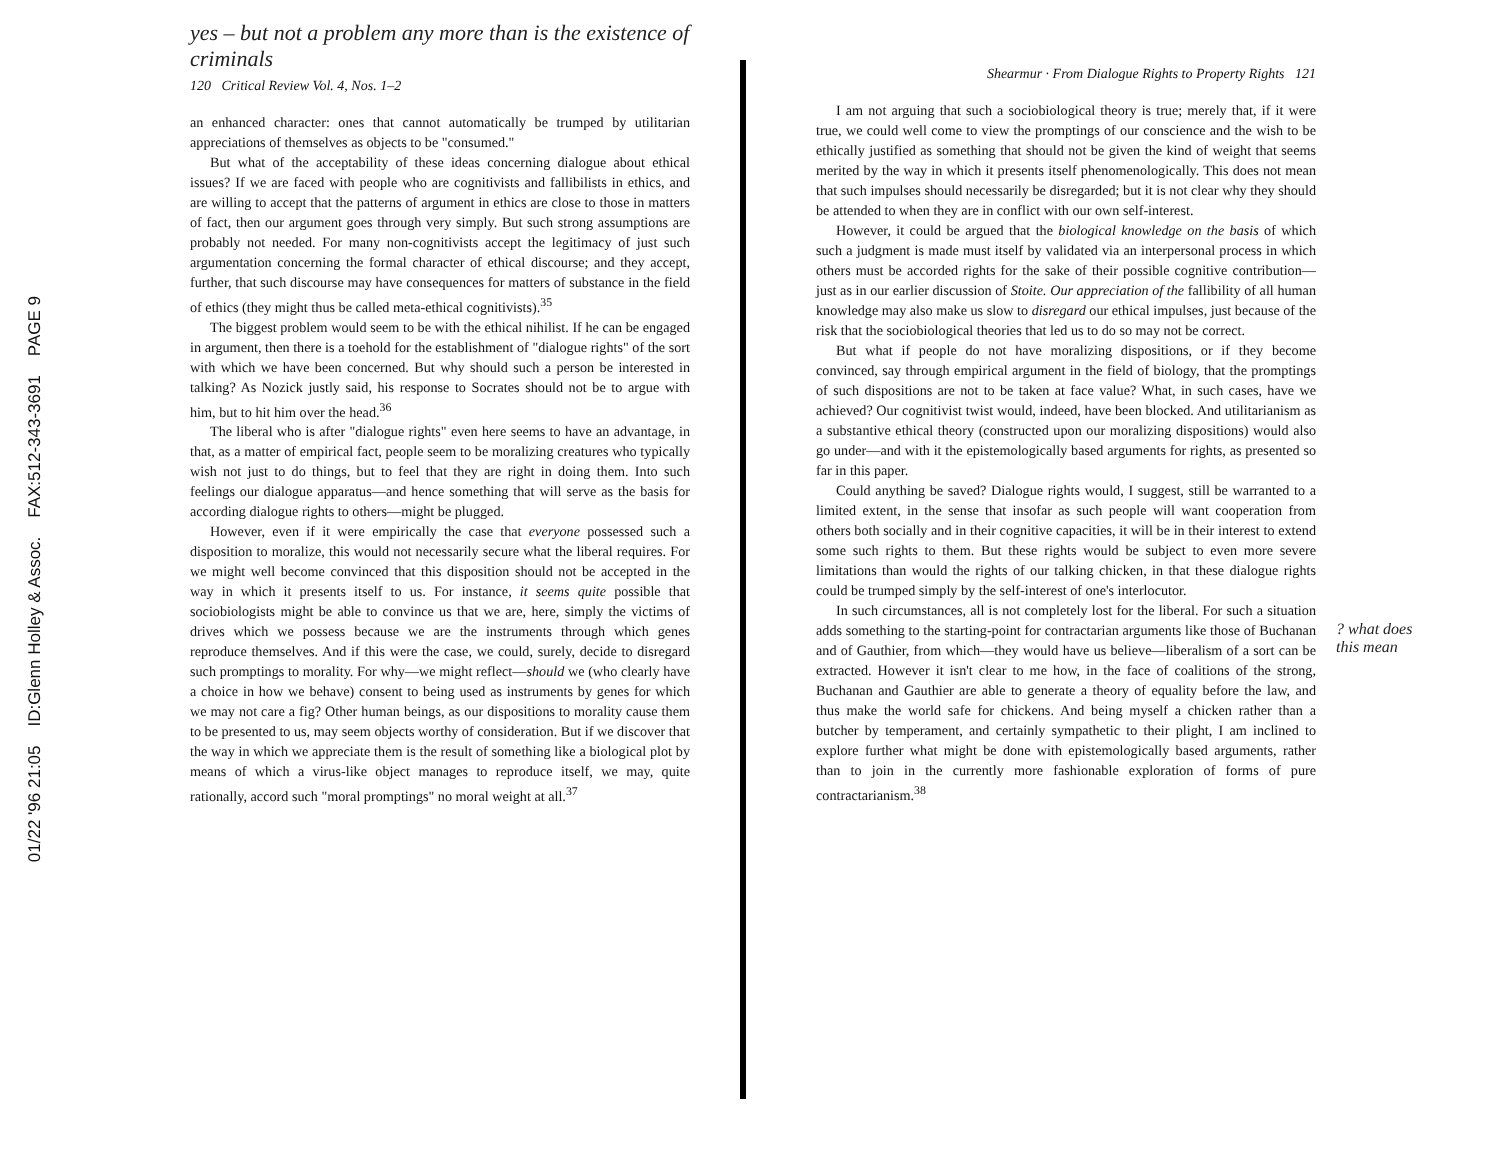01/22 '96 21:05 ID:Glenn Holley & Assoc. FAX:512-343-3691 PAGE 9
yes – but not a problem any more than is the existence of criminals
120 Critical Review Vol. 4, Nos. 1–2
an enhanced character: ones that cannot automatically be trumped by utilitarian appreciations of themselves as objects to be "consumed."
But what of the acceptability of these ideas concerning dialogue about ethical issues? If we are faced with people who are cognitivists and fallibilists in ethics, and are willing to accept that the patterns of argument in ethics are close to those in matters of fact, then our argument goes through very simply. But such strong assumptions are probably not needed. For many non-cognitivists accept the legitimacy of just such argumentation concerning the formal character of ethical discourse; and they accept, further, that such discourse may have consequences for matters of substance in the field of ethics (they might thus be called meta-ethical cognitivists).<sup>35</sup>
The biggest problem would seem to be with the ethical nihilist. If he can be engaged in argument, then there is a toehold for the establishment of "dialogue rights" of the sort with which we have been concerned. But why should such a person be interested in talking? As Nozick justly said, his response to Socrates should not be to argue with him, but to hit him over the head.<sup>36</sup>
The liberal who is after "dialogue rights" even here seems to have an advantage, in that, as a matter of empirical fact, people seem to be moralizing creatures who typically wish not just to do things, but to feel that they are right in doing them. Into such feelings our dialogue apparatus—and hence something that will serve as the basis for according dialogue rights to others—might be plugged.
However, even if it were empirically the case that everyone possessed such a disposition to moralize, this would not necessarily secure what the liberal requires. For we might well become convinced that this disposition should not be accepted in the way in which it presents itself to us. For instance, it seems quite possible that sociobiologists might be able to convince us that we are, here, simply the victims of drives which we possess because we are the instruments through which genes reproduce themselves. And if this were the case, we could, surely, decide to disregard such promptings to morality. For why—we might reflect—should we (who clearly have a choice in how we behave) consent to being used as instruments by genes for which we may not care a fig? Other human beings, as our dispositions to morality cause them to be presented to us, may seem objects worthy of consideration. But if we discover that the way in which we appreciate them is the result of something like a biological plot by means of which a virus-like object manages to reproduce itself, we may, quite rationally, accord such "moral promptings" no moral weight at all.<sup>37</sup>
Shearmur · From Dialogue Rights to Property Rights 121
I am not arguing that such a sociobiological theory is true; merely that, if it were true, we could well come to view the promptings of our conscience and the wish to be ethically justified as something that should not be given the kind of weight that seems merited by the way in which it presents itself phenomenologically. This does not mean that such impulses should necessarily be disregarded; but it is not clear why they should be attended to when they are in conflict with our own self-interest.
However, it could be argued that the biological knowledge on the basis of which such a judgment is made must itself by validated via an interpersonal process in which others must be accorded rights for the sake of their possible cognitive contribution—just as in our earlier discussion of Stoite. Our appreciation of the fallibility of all human knowledge may also make us slow to disregard our ethical impulses, just because of the risk that the sociobiological theories that led us to do so may not be correct.
But what if people do not have moralizing dispositions, or if they become convinced, say through empirical argument in the field of biology, that the promptings of such dispositions are not to be taken at face value? What, in such cases, have we achieved? Our cognitivist twist would, indeed, have been blocked. And utilitarianism as a substantive ethical theory (constructed upon our moralizing dispositions) would also go under—and with it the epistemologically based arguments for rights, as presented so far in this paper.
Could anything be saved? Dialogue rights would, I suggest, still be warranted to a limited extent, in the sense that insofar as such people will want cooperation from others both socially and in their cognitive capacities, it will be in their interest to extend some such rights to them. But these rights would be subject to even more severe limitations than would the rights of our talking chicken, in that these dialogue rights could be trumped simply by the self-interest of one's interlocutor.
In such circumstances, all is not completely lost for the liberal. For such a situation adds something to the starting-point for contractarian arguments like those of Buchanan and of Gauthier, from which—they would have us believe—liberalism of a sort can be extracted. However it isn't clear to me how, in the face of coalitions of the strong, Buchanan and Gauthier are able to generate a theory of equality before the law, and thus make the world safe for chickens. And being myself a chicken rather than a butcher by temperament, and certainly sympathetic to their plight, I am inclined to explore further what might be done with epistemologically based arguments, rather than to join in the currently more fashionable exploration of forms of pure contractarianism.<sup>38</sup>
? what does this mean